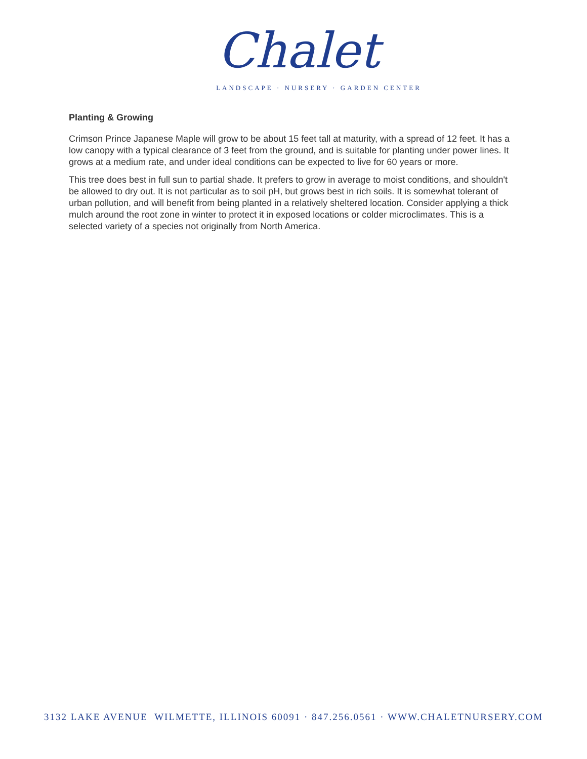Chalet
LANDSCAPE · NURSERY · GARDEN CENTER
Planting & Growing
Crimson Prince Japanese Maple will grow to be about 15 feet tall at maturity, with a spread of 12 feet. It has a low canopy with a typical clearance of 3 feet from the ground, and is suitable for planting under power lines. It grows at a medium rate, and under ideal conditions can be expected to live for 60 years or more.
This tree does best in full sun to partial shade. It prefers to grow in average to moist conditions, and shouldn't be allowed to dry out. It is not particular as to soil pH, but grows best in rich soils. It is somewhat tolerant of urban pollution, and will benefit from being planted in a relatively sheltered location. Consider applying a thick mulch around the root zone in winter to protect it in exposed locations or colder microclimates. This is a selected variety of a species not originally from North America.
3132 LAKE AVENUE WILMETTE, ILLINOIS 60091 · 847.256.0561 · WWW.CHALETNURSERY.COM